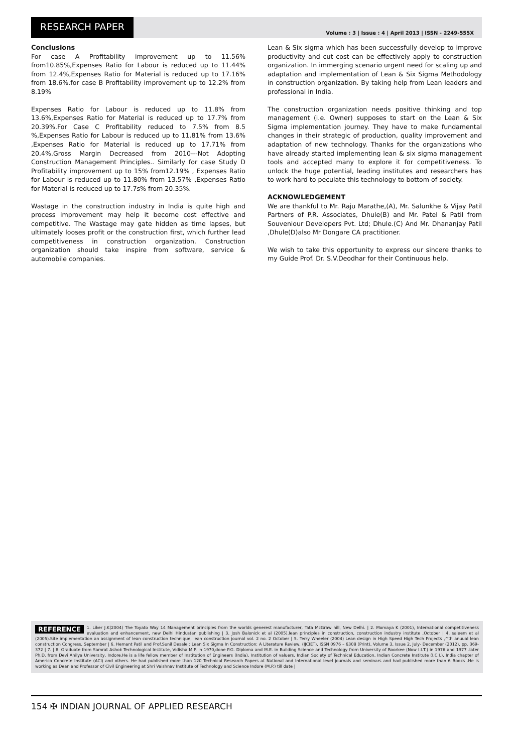RESEARCH PAPER
Volume : 3 | Issue : 4 | April 2013 | ISSN - 2249-555X
Conclusions
For case A Profitability improvement up to 11.56% from10.85%,Expenses Ratio for Labour is reduced up to 11.44% from 12.4%,Expenses Ratio for Material is reduced up to 17.16% from 18.6%.for case B Profitability improvement up to 12.2% from 8.19%
Expenses Ratio for Labour is reduced up to 11.8% from 13.6%,Expenses Ratio for Material is reduced up to 17.7% from 20.39%.For Case C Profitability reduced to 7.5% from 8.5 %,Expenses Ratio for Labour is reduced up to 11.81% from 13.6% ,Expenses Ratio for Material is reduced up to 17.71% from 20.4%.Gross Margin Decreased from 2010---Not Adopting Construction Management Principles.. Similarly for case Study D Profitability improvement up to 15% from12.19% , Expenses Ratio for Labour is reduced up to 11.80% from 13.57% ,Expenses Ratio for Material is reduced up to 17.7s% from 20.35%.
Wastage in the construction industry in India is quite high and process improvement may help it become cost effective and competitive. The Wastage may gate hidden as time lapses, but ultimately looses profit or the construction first, which further lead competitiveness in construction organization. Construction organization should take inspire from software, service & automobile companies.
Lean & Six sigma which has been successfully develop to improve productivity and cut cost can be effectively apply to construction organization. In immerging scenario urgent need for scaling up and adaptation and implementation of Lean & Six Sigma Methodology in construction organization. By taking help from Lean leaders and professional in India.
The construction organization needs positive thinking and top management (i.e. Owner) supposes to start on the Lean & Six Sigma implementation journey. They have to make fundamental changes in their strategic of production, quality improvement and adaptation of new technology. Thanks for the organizations who have already started implementing lean & six sigma management tools and accepted many to explore it for competitiveness. To unlock the huge potential, leading institutes and researchers has to work hard to peculate this technology to bottom of society.
ACKNOWLEDGEMENT
We are thankful to Mr. Raju Marathe,(A), Mr. Salunkhe & Vijay Patil Partners of P.R. Associates, Dhule(B) and Mr. Patel & Patil from Souveniour Developers Pvt. Ltd; Dhule.(C) And Mr. Dhananjay Patil ,Dhule(D)also Mr Dongare CA practitioner.
We wish to take this opportunity to express our sincere thanks to my Guide Prof. Dr. S.V.Deodhar for their Continuous help.
REFERENCE 1. Liker J.K(2004) The Toyato Way 14 Management principles from the worlds generest manufacturer, Tata McGraw hill, New Delhi. | 2. Momaya K (2001), International competitiveness evaluation and enhancement, new Delhi Hindustan publishing | 3. Josh Balonick et al (2005).lean principles in construction, construction industry institute ,October | 4. saleem et al (2005).Site implementation an assignment of lean construction technique, lean construction journal vol. 2 no. 2 October | 5. Terry Wheeler (2004) Lean design in High Speed High Tech Projects ,^th anuual lean construction Congress, September | 6. Hemant Patil and Prof.Sunil Desale : Lean Six Sigma In Construction: A Literature Review, (IJCIET), ISSN 0976 – 6308 (Print), Volume 3, Issue 2, July- December (2012), pp. 369-372 | 7. | 8. Graduate from Samrat Ashok Technological Institute, Vidisha M.P. in 1970,done P.G. Diploma and M.E. in Building Science and Technology from University of Roorkee (Now I.I.T.) in 1976 and 1977 .later Ph.D. from Devi Ahilya University, Indore.He is a life fellow member of Institution of Engineers (India), Institution of valuers, Indian Society of Technical Education, Indian Concrete Institute (I.C.I.), India chapter of America Concrete Institute (ACI) and others. He had published more than 120 Technical Research Papers at National and International level journals and seminars and had published more than 6 Books .He is working as Dean and Professor of Civil Engineering at Shri Vaishnav Institute of Technology and Science Indore (M.P.) till date |
154 ✠ INDIAN JOURNAL OF APPLIED RESEARCH